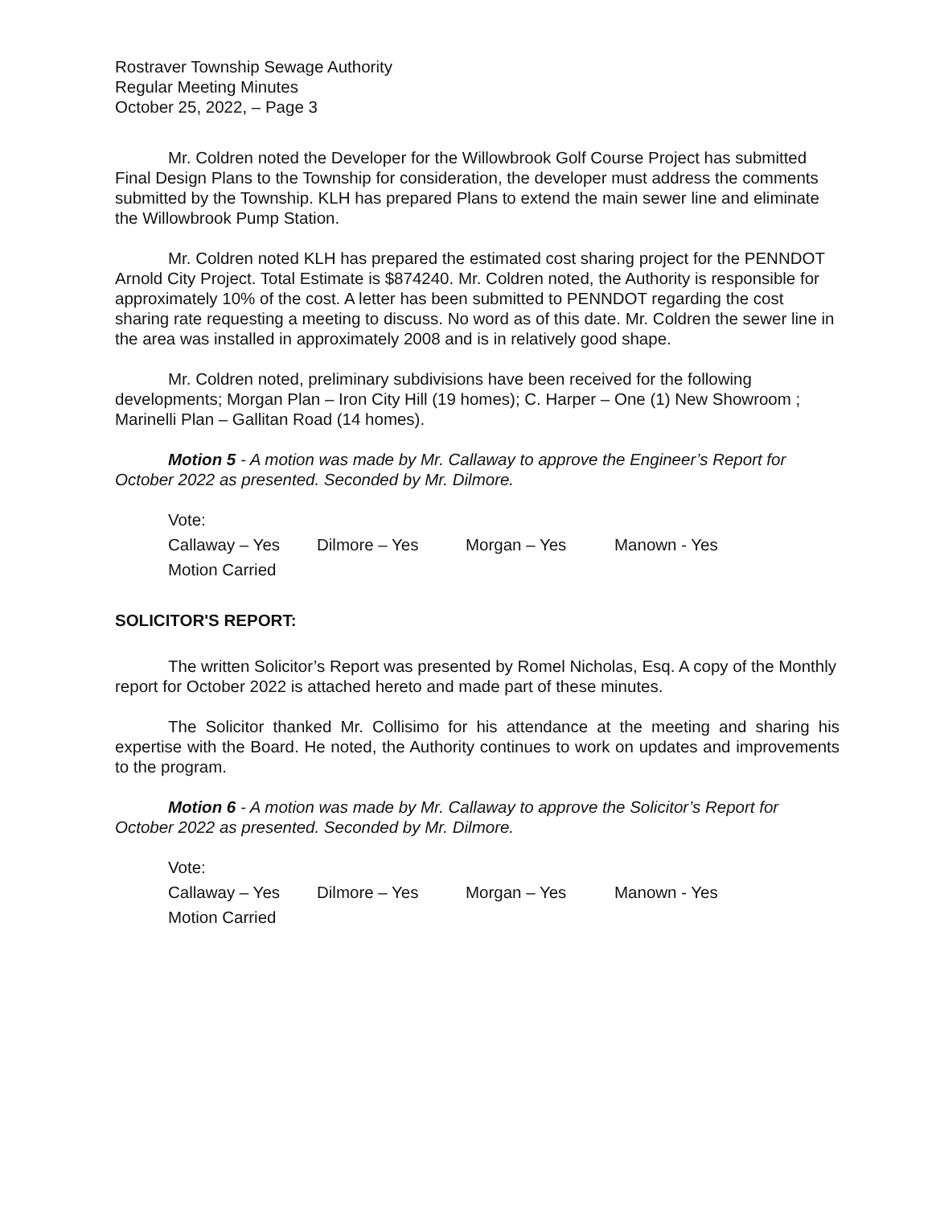Rostraver Township Sewage Authority
Regular Meeting Minutes
October 25, 2022, – Page 3
Mr. Coldren noted the Developer for the Willowbrook Golf Course Project has submitted Final Design Plans to the Township for consideration, the developer must address the comments submitted by the Township. KLH has prepared Plans to extend the main sewer line and eliminate the Willowbrook Pump Station.
Mr. Coldren noted KLH has prepared the estimated cost sharing project for the PENNDOT Arnold City Project. Total Estimate is $874240. Mr. Coldren noted, the Authority is responsible for approximately 10% of the cost. A letter has been submitted to PENNDOT regarding the cost sharing rate requesting a meeting to discuss. No word as of this date. Mr. Coldren the sewer line in the area was installed in approximately 2008 and is in relatively good shape.
Mr. Coldren noted, preliminary subdivisions have been received for the following developments; Morgan Plan – Iron City Hill (19 homes); C. Harper – One (1) New Showroom ; Marinelli Plan – Gallitan Road (14 homes).
Motion 5 - A motion was made by Mr. Callaway to approve the Engineer’s Report for October 2022 as presented. Seconded by Mr. Dilmore.
Vote:
Callaway – Yes Dilmore – Yes Morgan – Yes Manown - Yes
Motion Carried
SOLICITOR'S REPORT:
The written Solicitor’s Report was presented by Romel Nicholas, Esq. A copy of the Monthly report for October 2022 is attached hereto and made part of these minutes.
The Solicitor thanked Mr. Collisimo for his attendance at the meeting and sharing his expertise with the Board. He noted, the Authority continues to work on updates and improvements to the program.
Motion 6 - A motion was made by Mr. Callaway to approve the Solicitor’s Report for October 2022 as presented. Seconded by Mr. Dilmore.
Vote:
Callaway – Yes Dilmore – Yes Morgan – Yes Manown - Yes
Motion Carried